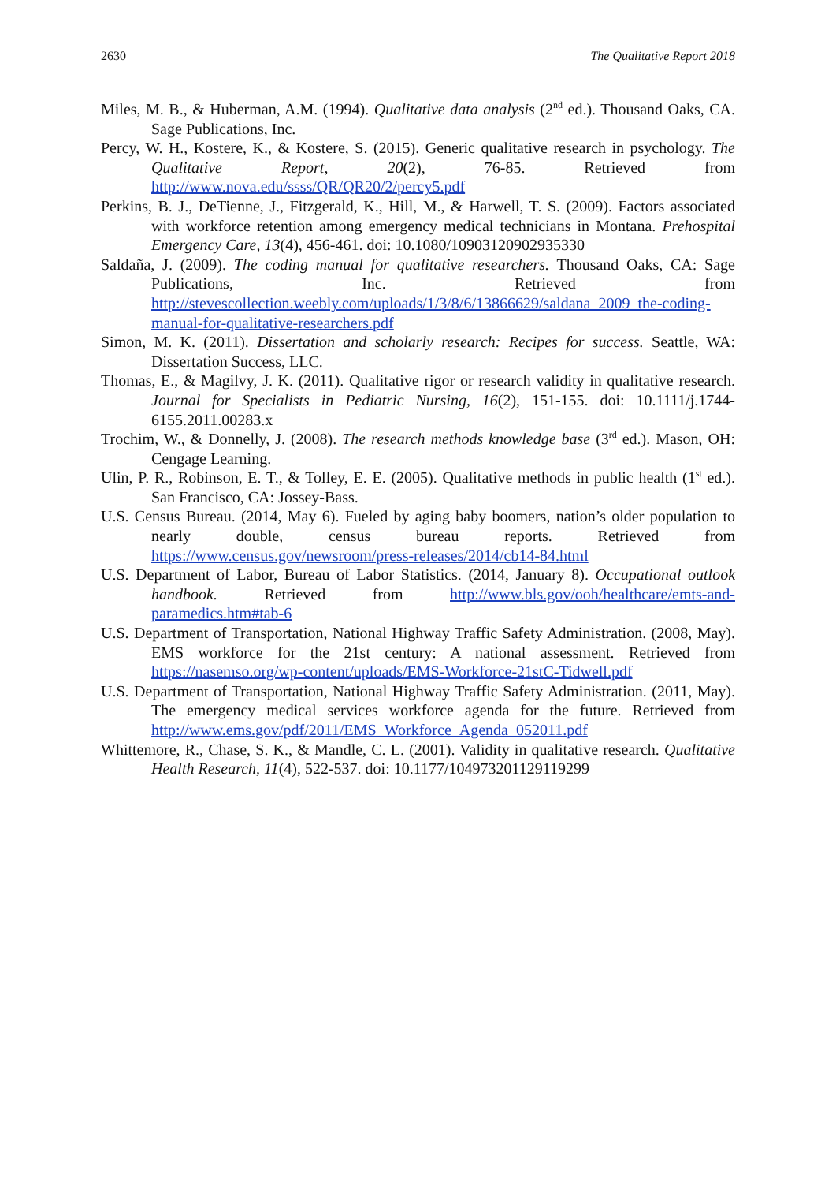2630 The Qualitative Report 2018
Miles, M. B., & Huberman, A.M. (1994). Qualitative data analysis (2<sup>nd</sup> ed.). Thousand Oaks, CA. Sage Publications, Inc.
Percy, W. H., Kostere, K., & Kostere, S. (2015). Generic qualitative research in psychology. The Qualitative Report, 20(2), 76-85. Retrieved from http://www.nova.edu/ssss/QR/QR20/2/percy5.pdf
Perkins, B. J., DeTienne, J., Fitzgerald, K., Hill, M., & Harwell, T. S. (2009). Factors associated with workforce retention among emergency medical technicians in Montana. Prehospital Emergency Care, 13(4), 456-461. doi: 10.1080/10903120902935330
Saldaña, J. (2009). The coding manual for qualitative researchers. Thousand Oaks, CA: Sage Publications, Inc. Retrieved from http://stevescollection.weebly.com/uploads/1/3/8/6/13866629/saldana_2009_the-coding-manual-for-qualitative-researchers.pdf
Simon, M. K. (2011). Dissertation and scholarly research: Recipes for success. Seattle, WA: Dissertation Success, LLC.
Thomas, E., & Magilvy, J. K. (2011). Qualitative rigor or research validity in qualitative research. Journal for Specialists in Pediatric Nursing, 16(2), 151-155. doi: 10.1111/j.1744-6155.2011.00283.x
Trochim, W., & Donnelly, J. (2008). The research methods knowledge base (3<sup>rd</sup> ed.). Mason, OH: Cengage Learning.
Ulin, P. R., Robinson, E. T., & Tolley, E. E. (2005). Qualitative methods in public health (1<sup>st</sup> ed.). San Francisco, CA: Jossey-Bass.
U.S. Census Bureau. (2014, May 6). Fueled by aging baby boomers, nation’s older population to nearly double, census bureau reports. Retrieved from https://www.census.gov/newsroom/press-releases/2014/cb14-84.html
U.S. Department of Labor, Bureau of Labor Statistics. (2014, January 8). Occupational outlook handbook. Retrieved from http://www.bls.gov/ooh/healthcare/emts-and-paramedics.htm#tab-6
U.S. Department of Transportation, National Highway Traffic Safety Administration. (2008, May). EMS workforce for the 21st century: A national assessment. Retrieved from https://nasemso.org/wp-content/uploads/EMS-Workforce-21stC-Tidwell.pdf
U.S. Department of Transportation, National Highway Traffic Safety Administration. (2011, May). The emergency medical services workforce agenda for the future. Retrieved from http://www.ems.gov/pdf/2011/EMS_Workforce_Agenda_052011.pdf
Whittemore, R., Chase, S. K., & Mandle, C. L. (2001). Validity in qualitative research. Qualitative Health Research, 11(4), 522-537. doi: 10.1177/104973201129119299